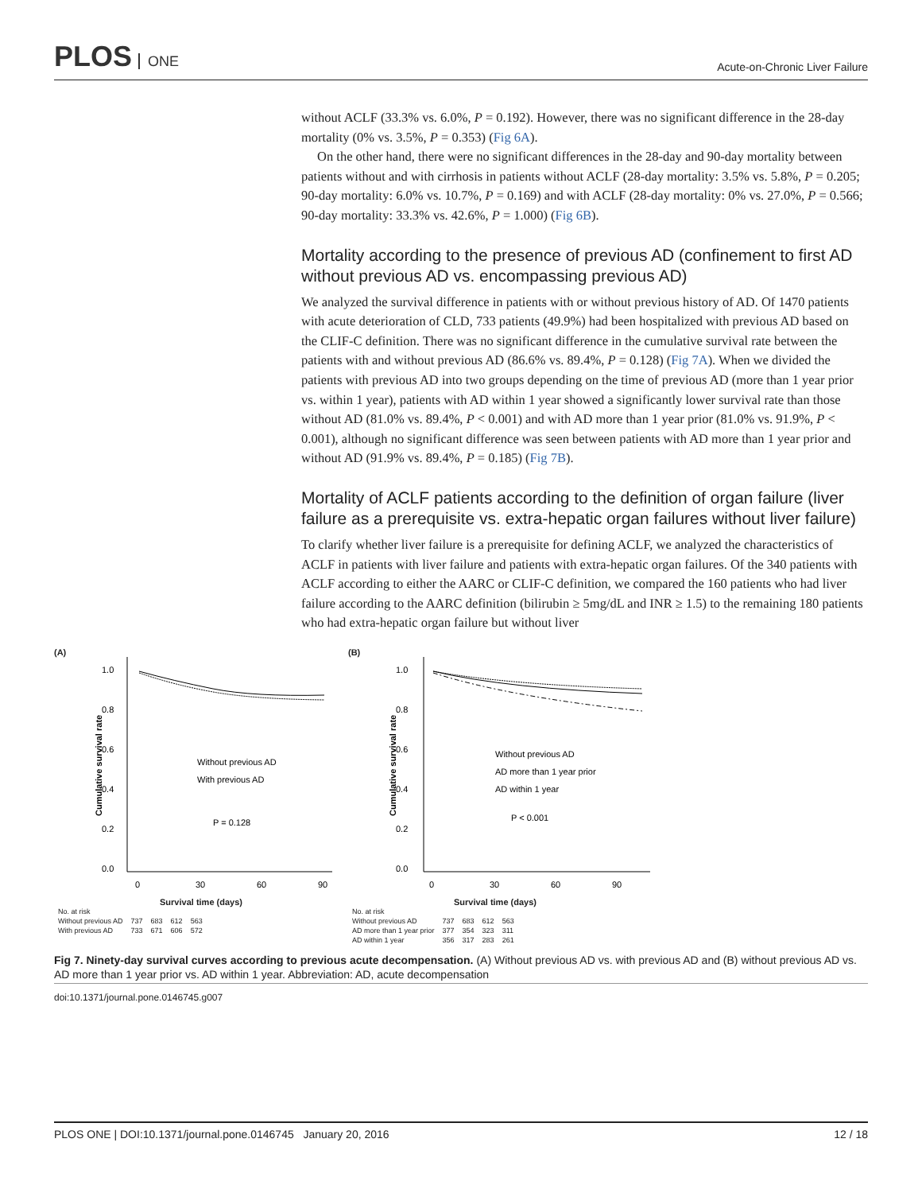PLOS ONE
Acute-on-Chronic Liver Failure
without ACLF (33.3% vs. 6.0%, P = 0.192). However, there was no significant difference in the 28-day mortality (0% vs. 3.5%, P = 0.353) (Fig 6A).
On the other hand, there were no significant differences in the 28-day and 90-day mortality between patients without and with cirrhosis in patients without ACLF (28-day mortality: 3.5% vs. 5.8%, P = 0.205; 90-day mortality: 6.0% vs. 10.7%, P = 0.169) and with ACLF (28-day mortality: 0% vs. 27.0%, P = 0.566; 90-day mortality: 33.3% vs. 42.6%, P = 1.000) (Fig 6B).
Mortality according to the presence of previous AD (confinement to first AD without previous AD vs. encompassing previous AD)
We analyzed the survival difference in patients with or without previous history of AD. Of 1470 patients with acute deterioration of CLD, 733 patients (49.9%) had been hospitalized with previous AD based on the CLIF-C definition. There was no significant difference in the cumulative survival rate between the patients with and without previous AD (86.6% vs. 89.4%, P = 0.128) (Fig 7A). When we divided the patients with previous AD into two groups depending on the time of previous AD (more than 1 year prior vs. within 1 year), patients with AD within 1 year showed a significantly lower survival rate than those without AD (81.0% vs. 89.4%, P < 0.001) and with AD more than 1 year prior (81.0% vs. 91.9%, P < 0.001), although no significant difference was seen between patients with AD more than 1 year prior and without AD (91.9% vs. 89.4%, P = 0.185) (Fig 7B).
Mortality of ACLF patients according to the definition of organ failure (liver failure as a prerequisite vs. extra-hepatic organ failures without liver failure)
To clarify whether liver failure is a prerequisite for defining ACLF, we analyzed the characteristics of ACLF in patients with liver failure and patients with extra-hepatic organ failures. Of the 340 patients with ACLF according to either the AARC or CLIF-C definition, we compared the 160 patients who had liver failure according to the AARC definition (bilirubin ≥ 5mg/dL and INR ≥ 1.5) to the remaining 180 patients who had extra-hepatic organ failure but without liver
(A)
1.0
0.8
0.6
0.4
0.2
0.0
0
30
60
90
Without previous AD
With previous AD
P = 0.128
Cumulative survival rate
Survival time (days)
| No. at risk | | | | |
| Without previous AD | 737 | 683 | 612 | 563 |
| With previous AD | 733 | 671 | 606 | 572 |
(B)
1.0
0.8
0.6
0.4
0.2
0.0
0
30
60
90
Without previous AD
AD more than 1 year prior
AD within 1 year
P < 0.001
Cumulative survival rate
Survival time (days)
| No. at risk | | | | |
| Without previous AD | 737 | 683 | 612 | 563 |
| AD more than 1 year prior | 377 | 354 | 323 | 311 |
| AD within 1 year | 356 | 317 | 283 | 261 |
Fig 7. Ninety-day survival curves according to previous acute decompensation. (A) Without previous AD vs. with previous AD and (B) without previous AD vs. AD more than 1 year prior vs. AD within 1 year. Abbreviation: AD, acute decompensation
doi:10.1371/journal.pone.0146745.g007
PLOS ONE | DOI:10.1371/journal.pone.0146745 January 20, 2016 12 / 18